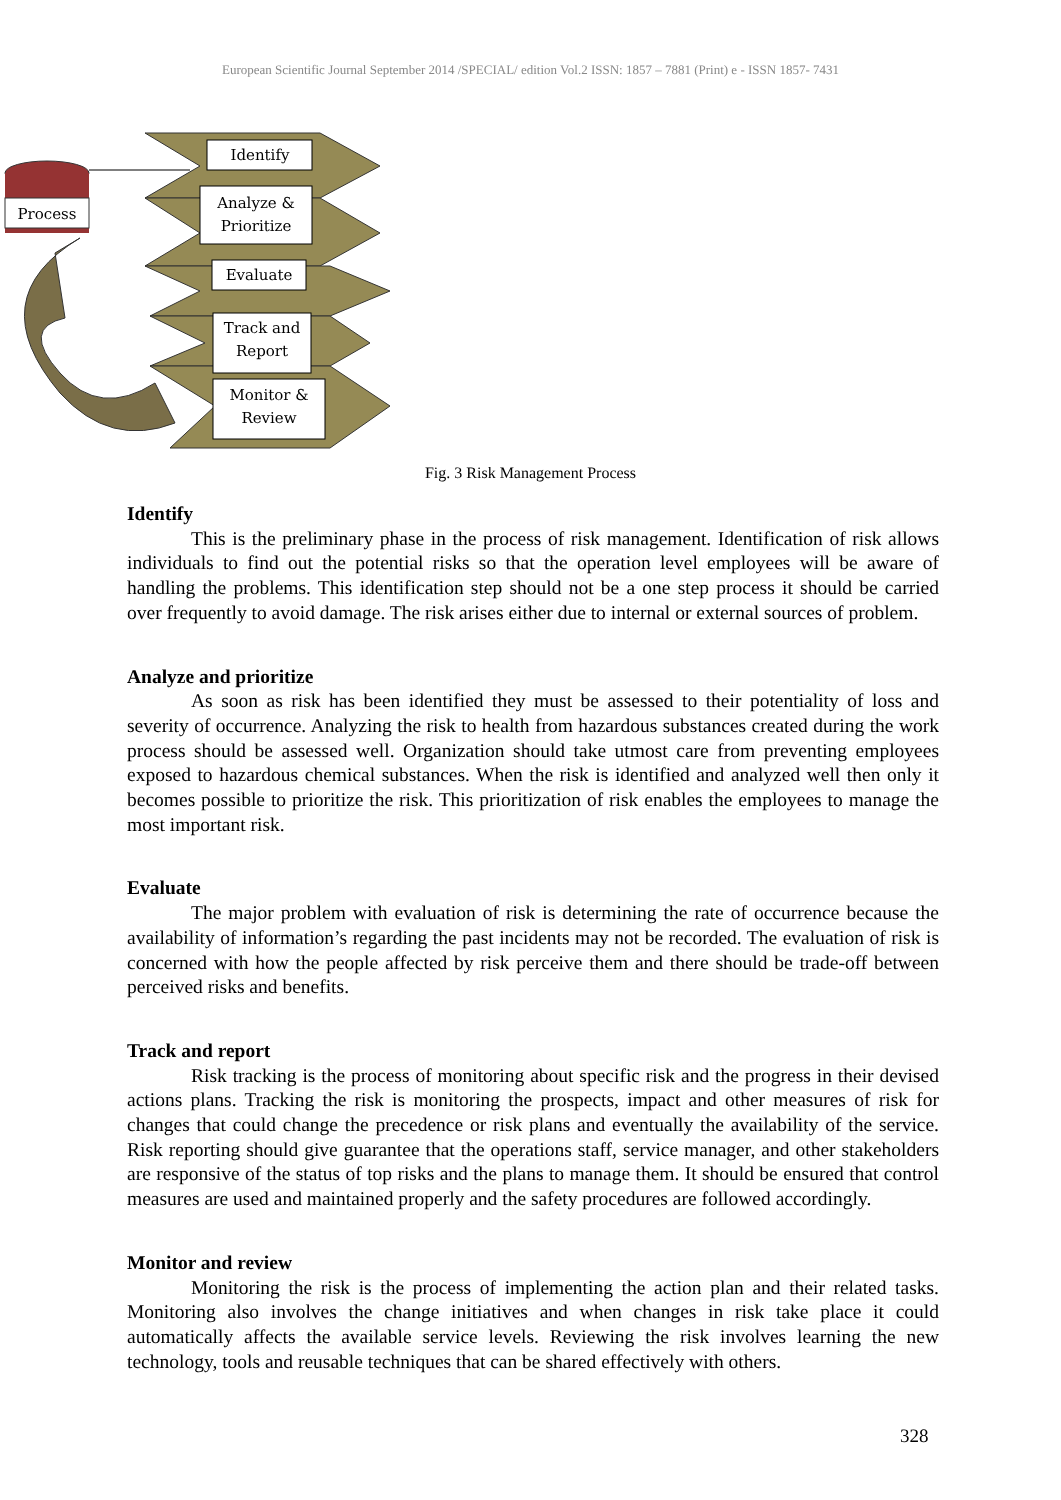European Scientific Journal September 2014 /SPECIAL/ edition Vol.2 ISSN: 1857 – 7881 (Print) e - ISSN 1857- 7431
Process
Identify
Analyze &
Prioritize
Evaluate
Track and
Report
Monitor &
Review
Fig. 3 Risk Management Process
Identify
This is the preliminary phase in the process of risk management. Identification of risk allows individuals to find out the potential risks so that the operation level employees will be aware of handling the problems. This identification step should not be a one step process it should be carried over frequently to avoid damage. The risk arises either due to internal or external sources of problem.
Analyze and prioritize
As soon as risk has been identified they must be assessed to their potentiality of loss and severity of occurrence. Analyzing the risk to health from hazardous substances created during the work process should be assessed well. Organization should take utmost care from preventing employees exposed to hazardous chemical substances. When the risk is identified and analyzed well then only it becomes possible to prioritize the risk. This prioritization of risk enables the employees to manage the most important risk.
Evaluate
The major problem with evaluation of risk is determining the rate of occurrence because the availability of information’s regarding the past incidents may not be recorded. The evaluation of risk is concerned with how the people affected by risk perceive them and there should be trade-off between perceived risks and benefits.
Track and report
Risk tracking is the process of monitoring about specific risk and the progress in their devised actions plans. Tracking the risk is monitoring the prospects, impact and other measures of risk for changes that could change the precedence or risk plans and eventually the availability of the service. Risk reporting should give guarantee that the operations staff, service manager, and other stakeholders are responsive of the status of top risks and the plans to manage them. It should be ensured that control measures are used and maintained properly and the safety procedures are followed accordingly.
Monitor and review
Monitoring the risk is the process of implementing the action plan and their related tasks. Monitoring also involves the change initiatives and when changes in risk take place it could automatically affects the available service levels. Reviewing the risk involves learning the new technology, tools and reusable techniques that can be shared effectively with others.
328